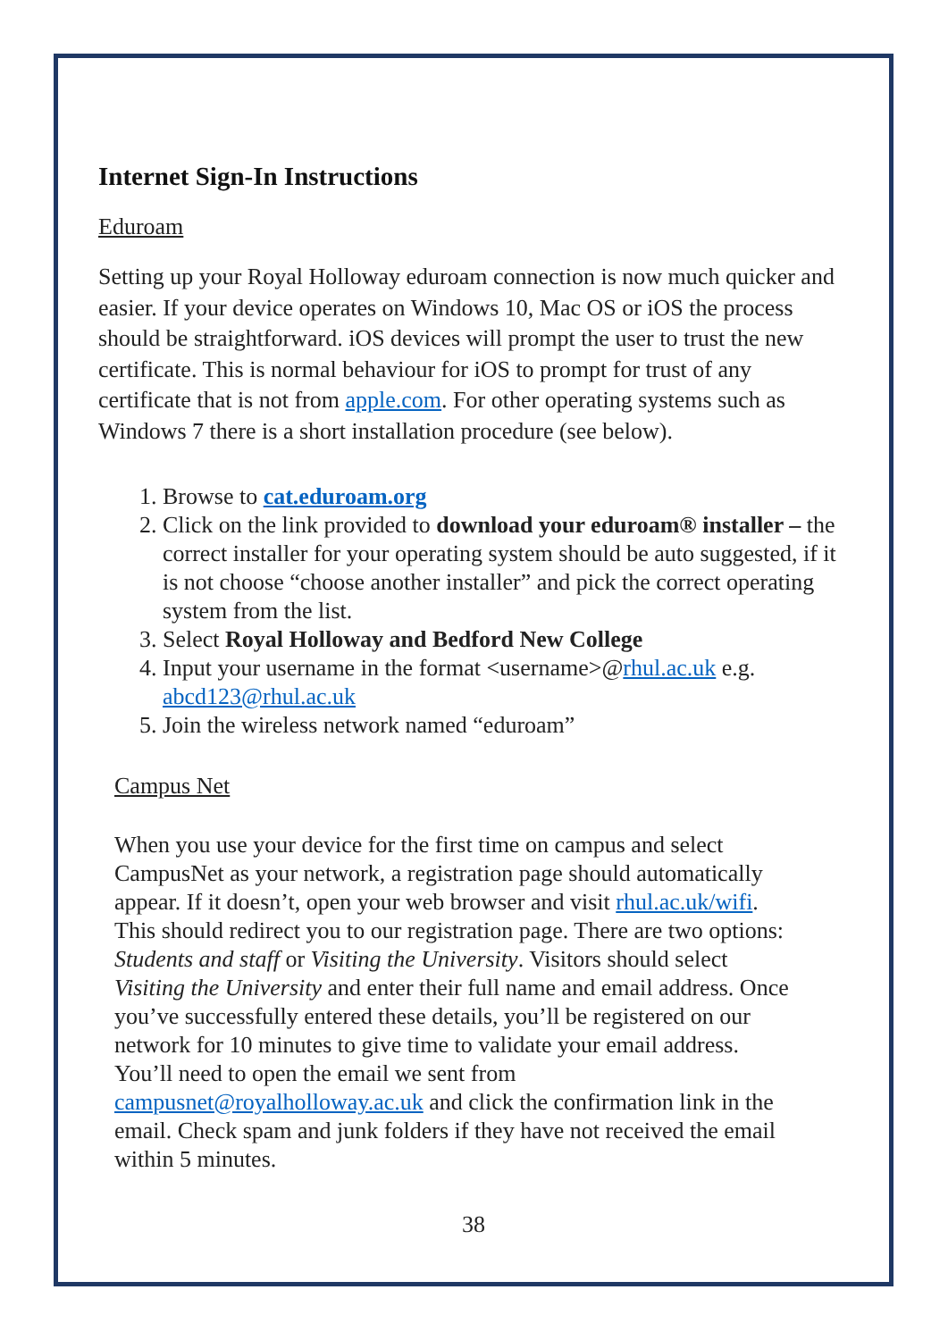Internet Sign-In Instructions
Eduroam
Setting up your Royal Holloway eduroam connection is now much quicker and easier. If your device operates on Windows 10, Mac OS or iOS the process should be straightforward. iOS devices will prompt the user to trust the new certificate. This is normal behaviour for iOS to prompt for trust of any certificate that is not from apple.com. For other operating systems such as Windows 7 there is a short installation procedure (see below).
1. Browse to cat.eduroam.org
2. Click on the link provided to download your eduroam® installer – the correct installer for your operating system should be auto suggested, if it is not choose “choose another installer” and pick the correct operating system from the list.
3. Select Royal Holloway and Bedford New College
4. Input your username in the format <username>@rhul.ac.uk e.g. abcd123@rhul.ac.uk
5. Join the wireless network named “eduroam”
Campus Net
When you use your device for the first time on campus and select CampusNet as your network, a registration page should automatically appear. If it doesn’t, open your web browser and visit rhul.ac.uk/wifi. This should redirect you to our registration page. There are two options: Students and staff or Visiting the University. Visitors should select Visiting the University and enter their full name and email address. Once you’ve successfully entered these details, you’ll be registered on our network for 10 minutes to give time to validate your email address. You’ll need to open the email we sent from campusnet@royalholloway.ac.uk and click the confirmation link in the email. Check spam and junk folders if they have not received the email within 5 minutes.
38